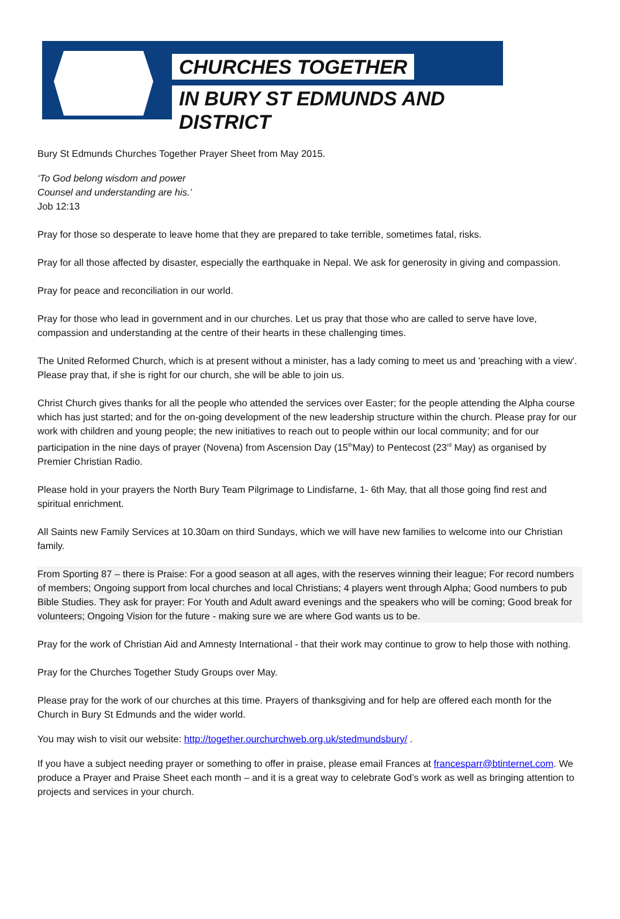CHURCHES TOGETHER
IN BURY ST EDMUNDS AND DISTRICT
Bury St Edmunds Churches Together Prayer Sheet from May 2015.
‘To God belong wisdom and power
Counsel and understanding are his.’
Job 12:13
Pray for those so desperate to leave home that they are prepared to take terrible, sometimes fatal, risks.
Pray for all those affected by disaster, especially the earthquake in Nepal. We ask for generosity in giving and compassion.
Pray for peace and reconciliation in our world.
Pray for those who lead in government and in our churches. Let us pray that those who are called to serve have love, compassion and understanding at the centre of their hearts in these challenging times.
The United Reformed Church, which is at present without a minister, has a lady coming to meet us and 'preaching with a view'. Please pray that, if she is right for our church, she will be able to join us.
Christ Church gives thanks for all the people who attended the services over Easter; for the people attending the Alpha course which has just started; and for the on-going development of the new leadership structure within the church. Please pray for our work with children and young people; the new initiatives to reach out to people within our local community; and for our participation in the nine days of prayer (Novena) from Ascension Day (15<sup>th</sup>May) to Pentecost (23<sup>rd</sup> May) as organised by Premier Christian Radio.
Please hold in your prayers the North Bury Team Pilgrimage to Lindisfarne, 1- 6th May, that all those going find rest and spiritual enrichment.
All Saints new Family Services at 10.30am on third Sundays, which we will have new families to welcome into our Christian family.
From Sporting 87 – there is Praise: For a good season at all ages, with the reserves winning their league; For record numbers of members; Ongoing support from local churches and local Christians; 4 players went through Alpha; Good numbers to pub Bible Studies. They ask for prayer: For Youth and Adult award evenings and the speakers who will be coming; Good break for volunteers; Ongoing Vision for the future - making sure we are where God wants us to be.
Pray for the work of Christian Aid and Amnesty International - that their work may continue to grow to help those with nothing.
Pray for the Churches Together Study Groups over May.
Please pray for the work of our churches at this time. Prayers of thanksgiving and for help are offered each month for the Church in Bury St Edmunds and the wider world.
You may wish to visit our website: http://together.ourchurchweb.org.uk/stedmundsbury/ .
If you have a subject needing prayer or something to offer in praise, please email Frances at francesparr@btinternet.com. We produce a Prayer and Praise Sheet each month – and it is a great way to celebrate God’s work as well as bringing attention to projects and services in your church.